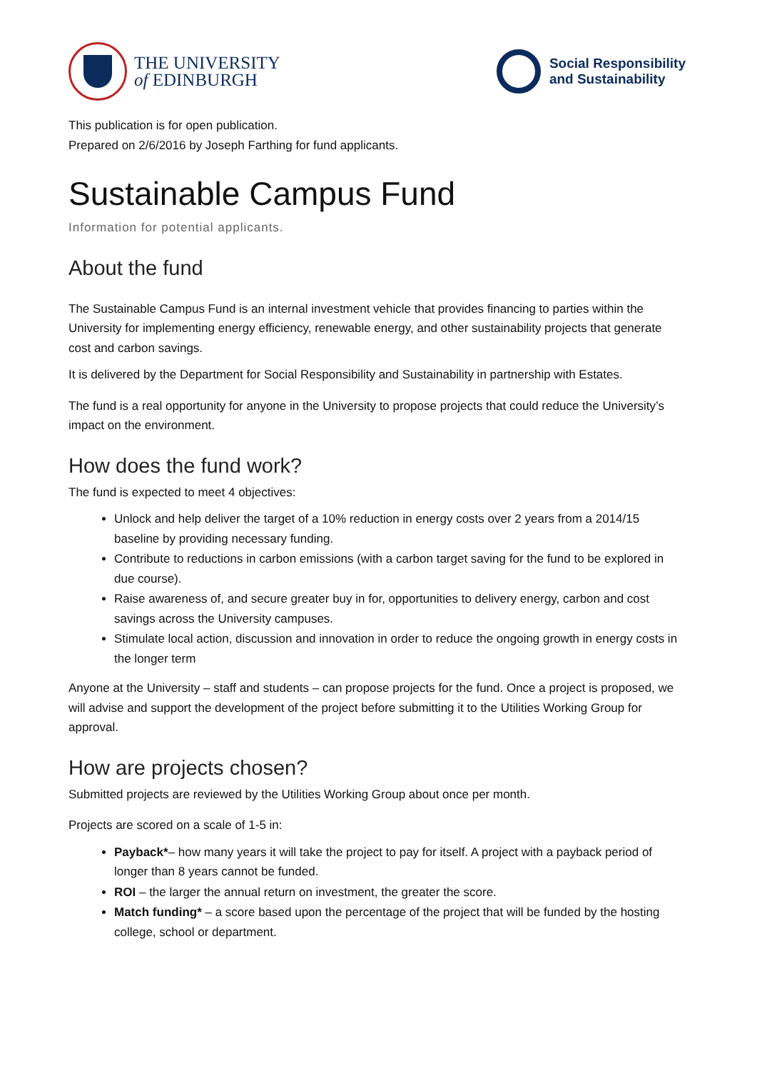THE UNIVERSITY
of EDINBURGH
Social Responsibility
and Sustainability
This publication is for open publication.
Prepared on 2/6/2016 by Joseph Farthing for fund applicants.
Sustainable Campus Fund
Information for potential applicants.
About the fund
The Sustainable Campus Fund is an internal investment vehicle that provides financing to parties within the University for implementing energy efficiency, renewable energy, and other sustainability projects that generate cost and carbon savings.
It is delivered by the Department for Social Responsibility and Sustainability in partnership with Estates.
The fund is a real opportunity for anyone in the University to propose projects that could reduce the University’s impact on the environment.
How does the fund work?
The fund is expected to meet 4 objectives:
Unlock and help deliver the target of a 10% reduction in energy costs over 2 years from a 2014/15 baseline by providing necessary funding.
Contribute to reductions in carbon emissions (with a carbon target saving for the fund to be explored in due course).
Raise awareness of, and secure greater buy in for, opportunities to delivery energy, carbon and cost savings across the University campuses.
Stimulate local action, discussion and innovation in order to reduce the ongoing growth in energy costs in the longer term
Anyone at the University – staff and students – can propose projects for the fund. Once a project is proposed, we will advise and support the development of the project before submitting it to the Utilities Working Group for approval.
How are projects chosen?
Submitted projects are reviewed by the Utilities Working Group about once per month.
Projects are scored on a scale of 1-5 in:
Payback*– how many years it will take the project to pay for itself. A project with a payback period of longer than 8 years cannot be funded.
ROI – the larger the annual return on investment, the greater the score.
Match funding* – a score based upon the percentage of the project that will be funded by the hosting college, school or department.